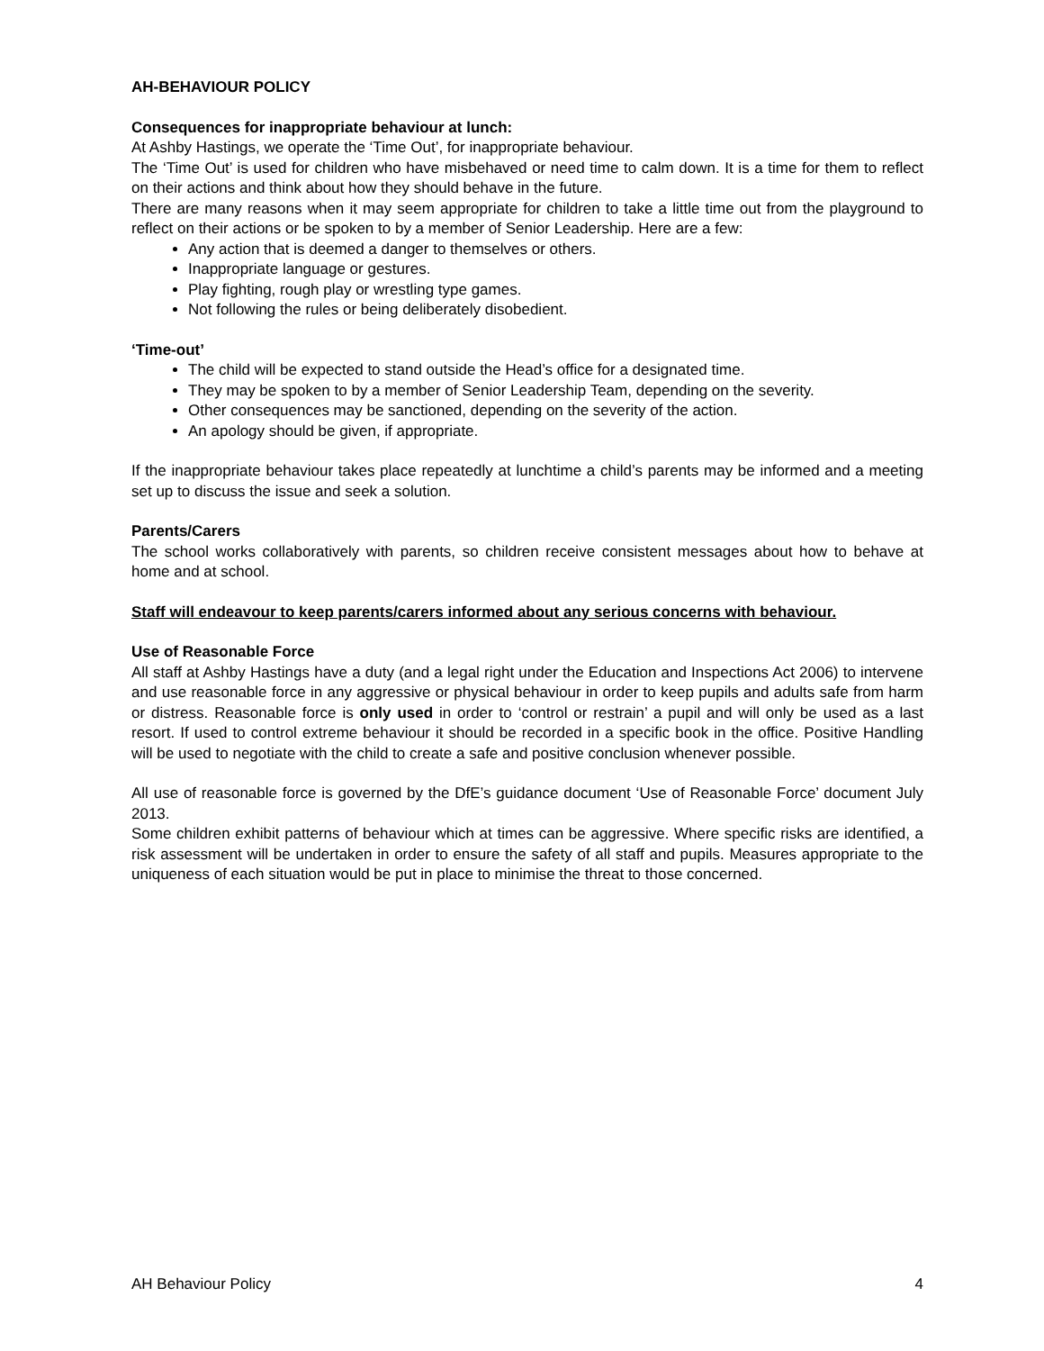AH-BEHAVIOUR POLICY
Consequences for inappropriate behaviour at lunch:
At Ashby Hastings, we operate the ‘Time Out’, for inappropriate behaviour.
The ‘Time Out’ is used for children who have misbehaved or need time to calm down. It is a time for them to reflect on their actions and think about how they should behave in the future.
There are many reasons when it may seem appropriate for children to take a little time out from the playground to reflect on their actions or be spoken to by a member of Senior Leadership. Here are a few:
Any action that is deemed a danger to themselves or others.
Inappropriate language or gestures.
Play fighting, rough play or wrestling type games.
Not following the rules or being deliberately disobedient.
‘Time-out’
The child will be expected to stand outside the Head’s office for a designated time.
They may be spoken to by a member of Senior Leadership Team, depending on the severity.
Other consequences may be sanctioned, depending on the severity of the action.
An apology should be given, if appropriate.
If the inappropriate behaviour takes place repeatedly at lunchtime a child’s parents may be informed and a meeting set up to discuss the issue and seek a solution.
Parents/Carers
The school works collaboratively with parents, so children receive consistent messages about how to behave at home and at school.
Staff will endeavour to keep parents/carers informed about any serious concerns with behaviour.
Use of Reasonable Force
All staff at Ashby Hastings have a duty (and a legal right under the Education and Inspections Act 2006) to intervene and use reasonable force in any aggressive or physical behaviour in order to keep pupils and adults safe from harm or distress. Reasonable force is only used in order to ‘control or restrain’ a pupil and will only be used as a last resort. If used to control extreme behaviour it should be recorded in a specific book in the office. Positive Handling will be used to negotiate with the child to create a safe and positive conclusion whenever possible.
All use of reasonable force is governed by the DfE’s guidance document ‘Use of Reasonable Force’ document July 2013.
Some children exhibit patterns of behaviour which at times can be aggressive. Where specific risks are identified, a risk assessment will be undertaken in order to ensure the safety of all staff and pupils. Measures appropriate to the uniqueness of each situation would be put in place to minimise the threat to those concerned.
AH Behaviour Policy 4